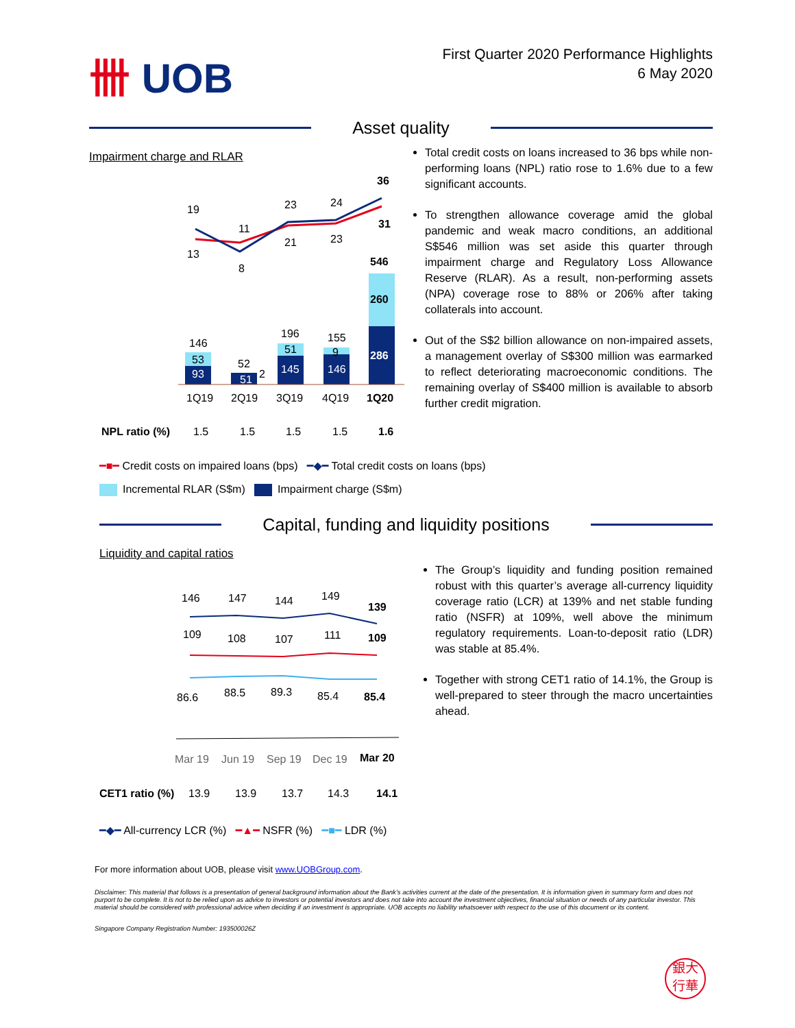卌 UOB
First Quarter 2020 Performance Highlights
6 May 2020
Asset quality
Impairment charge and RLAR
19
13
11
8
23
21
24
23
36
31
146
53
93
52
51
2
196
51
145
155
9
146
546
260
286
1Q19
2Q19
3Q19
4Q19
1Q20
NPL ratio (%)
1.5
1.5
1.5
1.5
1.6
Total credit costs on loans increased to 36 bps while non-performing loans (NPL) ratio rose to 1.6% due to a few significant accounts.
To strengthen allowance coverage amid the global pandemic and weak macro conditions, an additional S$546 million was set aside this quarter through impairment charge and Regulatory Loss Allowance Reserve (RLAR). As a result, non-performing assets (NPA) coverage rose to 88% or 206% after taking collaterals into account.
Out of the S$2 billion allowance on non-impaired assets, a management overlay of S$300 million was earmarked to reflect deteriorating macroeconomic conditions. The remaining overlay of S$400 million is available to absorb further credit migration.
━■━ Credit costs on impaired loans (bps) ━◆━ Total credit costs on loans (bps)
Incremental RLAR (S$m) Impairment charge (S$m)
Capital, funding and liquidity positions
Liquidity and capital ratios
146
147
144
149
139
109
108
107
111
109
86.6
88.5
89.3
85.4
85.4
Mar 19
Jun 19
Sep 19
Dec 19
Mar 20
CET1 ratio (%)
13.9
13.9
13.7
14.3
14.1
━◆━ All-currency LCR (%) ━▲━ NSFR (%) ━■━ LDR (%)
The Group’s liquidity and funding position remained robust with this quarter’s average all-currency liquidity coverage ratio (LCR) at 139% and net stable funding ratio (NSFR) at 109%, well above the minimum regulatory requirements. Loan-to-deposit ratio (LDR) was stable at 85.4%.
Together with strong CET1 ratio of 14.1%, the Group is well-prepared to steer through the macro uncertainties ahead.
For more information about UOB, please visit www.UOBGroup.com.
Disclaimer: This material that follows is a presentation of general background information about the Bank’s activities current at the date of the presentation. It is information given in summary form and does not purport to be complete. It is not to be relied upon as advice to investors or potential investors and does not take into account the investment objectives, financial situation or needs of any particular investor. This material should be considered with professional advice when deciding if an investment is appropriate. UOB accepts no liability whatsoever with respect to the use of this document or its content.
Singapore Company Registration Number: 193500026Z
銀大
行華